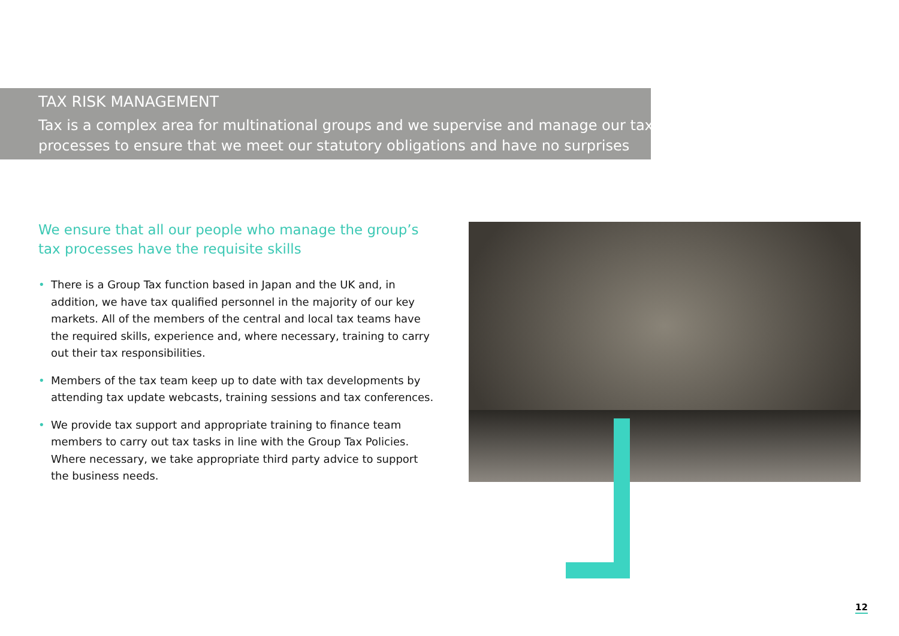TAX RISK MANAGEMENT
Tax is a complex area for multinational groups and we supervise and manage our tax
processes to ensure that we meet our statutory obligations and have no surprises
We ensure that all our people who manage the group’s tax processes have the requisite skills
• There is a Group Tax function based in Japan and the UK and, in addition, we have tax qualified personnel in the majority of our key markets. All of the members of the central and local tax teams have the required skills, experience and, where necessary, training to carry out their tax responsibilities.
• Members of the tax team keep up to date with tax developments by attending tax update webcasts, training sessions and tax conferences.
• We provide tax support and appropriate training to finance team members to carry out tax tasks in line with the Group Tax Policies. Where necessary, we take appropriate third party advice to support the business needs.
12